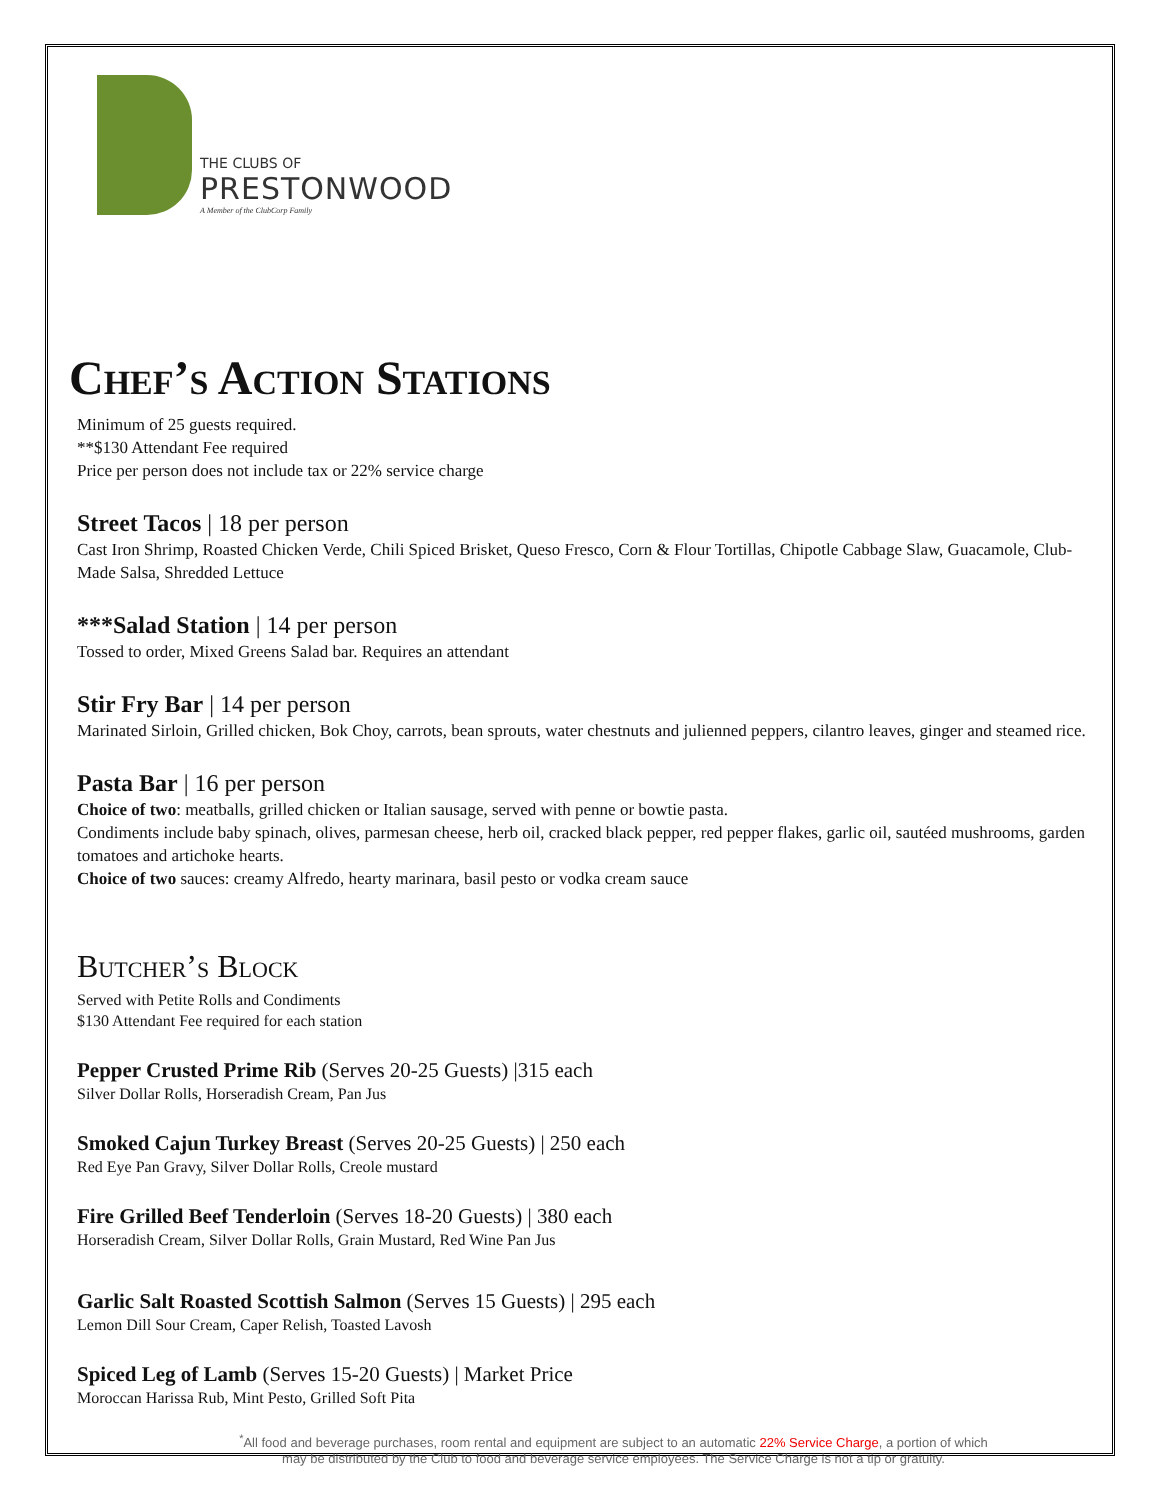THE CLUBS OF
PRESTONWOOD
A Member of the ClubCorp Family
Chef’s Action Stations
Minimum of 25 guests required.
**$130 Attendant Fee required
Price per person does not include tax or 22% service charge
Street Tacos | 18 per person
Cast Iron Shrimp, Roasted Chicken Verde, Chili Spiced Brisket, Queso Fresco, Corn & Flour Tortillas, Chipotle Cabbage Slaw, Guacamole, Club-Made Salsa, Shredded Lettuce
***Salad Station | 14 per person
Tossed to order, Mixed Greens Salad bar. Requires an attendant
Stir Fry Bar | 14 per person
Marinated Sirloin, Grilled chicken, Bok Choy, carrots, bean sprouts, water chestnuts and julienned peppers, cilantro leaves, ginger and steamed rice.
Pasta Bar | 16 per person
Choice of two: meatballs, grilled chicken or Italian sausage, served with penne or bowtie pasta.
Condiments include baby spinach, olives, parmesan cheese, herb oil, cracked black pepper, red pepper flakes, garlic oil, sautéed mushrooms, garden tomatoes and artichoke hearts.
Choice of two sauces: creamy Alfredo, hearty marinara, basil pesto or vodka cream sauce
Butcher’s Block
Served with Petite Rolls and Condiments
$130 Attendant Fee required for each station
Pepper Crusted Prime Rib (Serves 20-25 Guests) |315 each
Silver Dollar Rolls, Horseradish Cream, Pan Jus
Smoked Cajun Turkey Breast (Serves 20-25 Guests) | 250 each
Red Eye Pan Gravy, Silver Dollar Rolls, Creole mustard
Fire Grilled Beef Tenderloin (Serves 18-20 Guests) | 380 each
Horseradish Cream, Silver Dollar Rolls, Grain Mustard, Red Wine Pan Jus
Garlic Salt Roasted Scottish Salmon (Serves 15 Guests) | 295 each
Lemon Dill Sour Cream, Caper Relish, Toasted Lavosh
Spiced Leg of Lamb (Serves 15-20 Guests) | Market Price
Moroccan Harissa Rub, Mint Pesto, Grilled Soft Pita
<sup>*</sup> All food and beverage purchases, room rental and equipment are subject to an automatic 22% Service Charge, a portion of which
may be distributed by the Club to food and beverage service employees. The Service Charge is not a tip or gratuity.